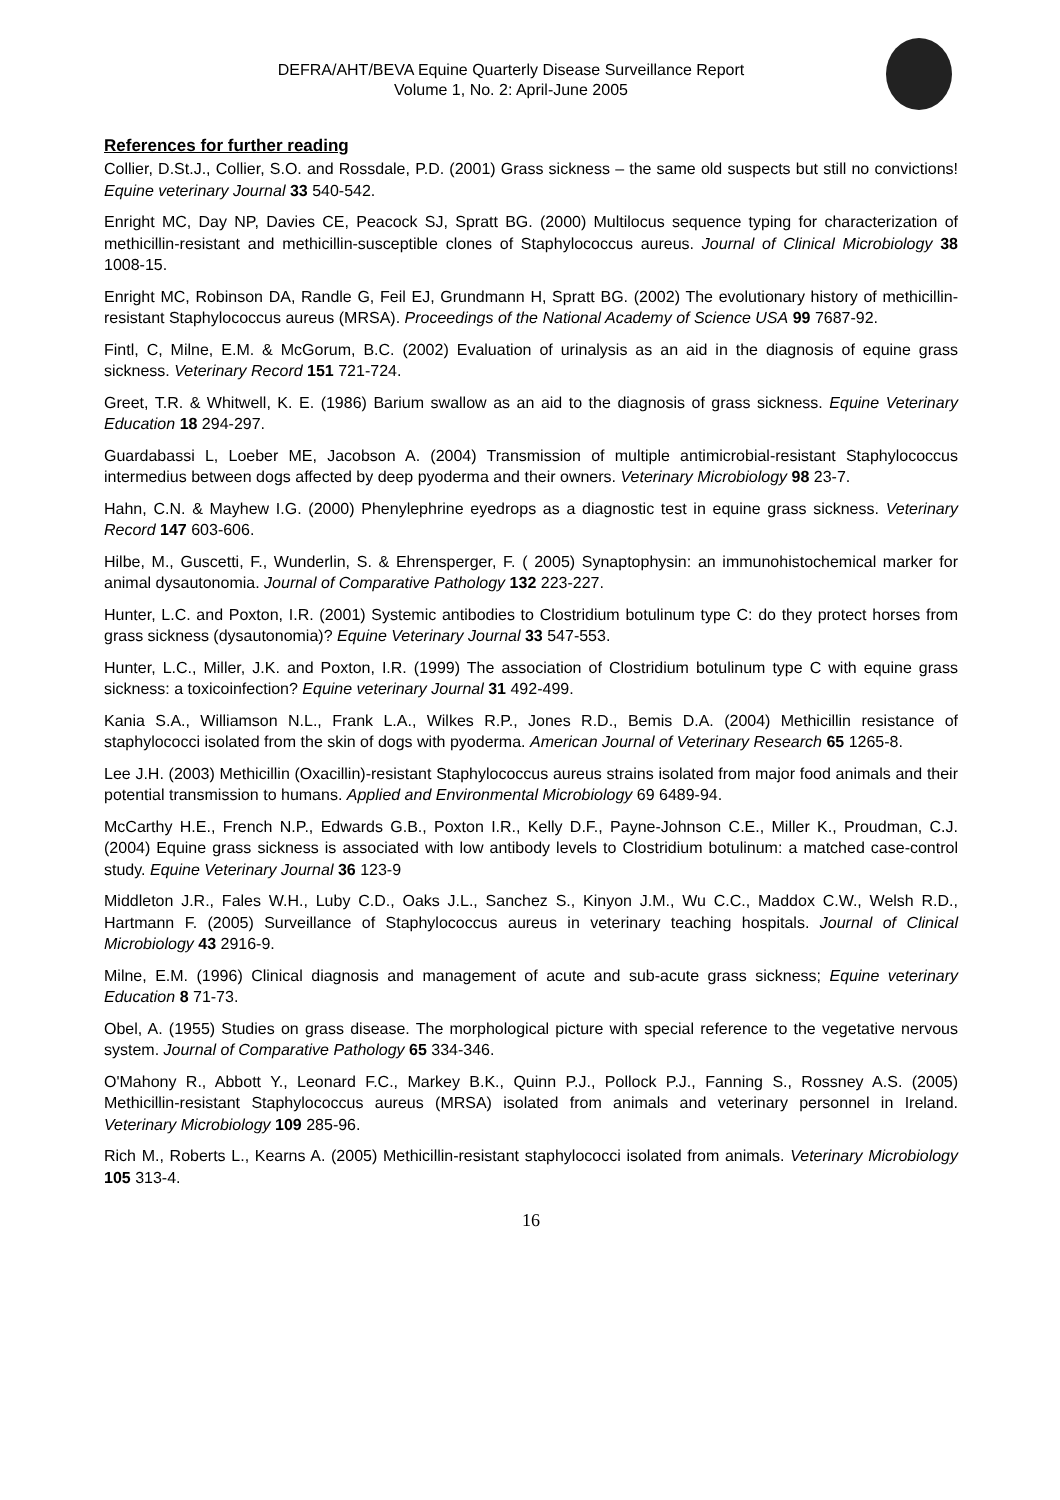DEFRA/AHT/BEVA Equine Quarterly Disease Surveillance Report
Volume 1, No. 2: April-June 2005
References for further reading
Collier, D.St.J., Collier, S.O. and Rossdale, P.D. (2001) Grass sickness – the same old suspects but still no convictions! Equine veterinary Journal 33 540-542.
Enright MC, Day NP, Davies CE, Peacock SJ, Spratt BG. (2000) Multilocus sequence typing for characterization of methicillin-resistant and methicillin-susceptible clones of Staphylococcus aureus. Journal of Clinical Microbiology 38 1008-15.
Enright MC, Robinson DA, Randle G, Feil EJ, Grundmann H, Spratt BG. (2002) The evolutionary history of methicillin-resistant Staphylococcus aureus (MRSA). Proceedings of the National Academy of Science USA 99 7687-92.
Fintl, C, Milne, E.M. & McGorum, B.C. (2002) Evaluation of urinalysis as an aid in the diagnosis of equine grass sickness. Veterinary Record 151 721-724.
Greet, T.R. & Whitwell, K. E. (1986) Barium swallow as an aid to the diagnosis of grass sickness. Equine Veterinary Education 18 294-297.
Guardabassi L, Loeber ME, Jacobson A. (2004) Transmission of multiple antimicrobial-resistant Staphylococcus intermedius between dogs affected by deep pyoderma and their owners. Veterinary Microbiology 98 23-7.
Hahn, C.N. & Mayhew I.G. (2000) Phenylephrine eyedrops as a diagnostic test in equine grass sickness. Veterinary Record 147 603-606.
Hilbe, M., Guscetti, F., Wunderlin, S. & Ehrensperger, F. ( 2005) Synaptophysin: an immunohistochemical marker for animal dysautonomia. Journal of Comparative Pathology 132 223-227.
Hunter, L.C. and Poxton, I.R. (2001) Systemic antibodies to Clostridium botulinum type C: do they protect horses from grass sickness (dysautonomia)? Equine Veterinary Journal 33 547-553.
Hunter, L.C., Miller, J.K. and Poxton, I.R. (1999) The association of Clostridium botulinum type C with equine grass sickness: a toxicoinfection? Equine veterinary Journal 31 492-499.
Kania S.A., Williamson N.L., Frank L.A., Wilkes R.P., Jones R.D., Bemis D.A. (2004) Methicillin resistance of staphylococci isolated from the skin of dogs with pyoderma. American Journal of Veterinary Research 65 1265-8.
Lee J.H. (2003) Methicillin (Oxacillin)-resistant Staphylococcus aureus strains isolated from major food animals and their potential transmission to humans. Applied and Environmental Microbiology 69 6489-94.
McCarthy H.E., French N.P., Edwards G.B., Poxton I.R., Kelly D.F., Payne-Johnson C.E., Miller K., Proudman, C.J. (2004) Equine grass sickness is associated with low antibody levels to Clostridium botulinum: a matched case-control study. Equine Veterinary Journal 36 123-9
Middleton J.R., Fales W.H., Luby C.D., Oaks J.L., Sanchez S., Kinyon J.M., Wu C.C., Maddox C.W., Welsh R.D., Hartmann F. (2005) Surveillance of Staphylococcus aureus in veterinary teaching hospitals. Journal of Clinical Microbiology 43 2916-9.
Milne, E.M. (1996) Clinical diagnosis and management of acute and sub-acute grass sickness; Equine veterinary Education 8 71-73.
Obel, A. (1955) Studies on grass disease. The morphological picture with special reference to the vegetative nervous system. Journal of Comparative Pathology 65 334-346.
O'Mahony R., Abbott Y., Leonard F.C., Markey B.K., Quinn P.J., Pollock P.J., Fanning S., Rossney A.S. (2005) Methicillin-resistant Staphylococcus aureus (MRSA) isolated from animals and veterinary personnel in Ireland. Veterinary Microbiology 109 285-96.
Rich M., Roberts L., Kearns A. (2005) Methicillin-resistant staphylococci isolated from animals. Veterinary Microbiology 105 313-4.
16